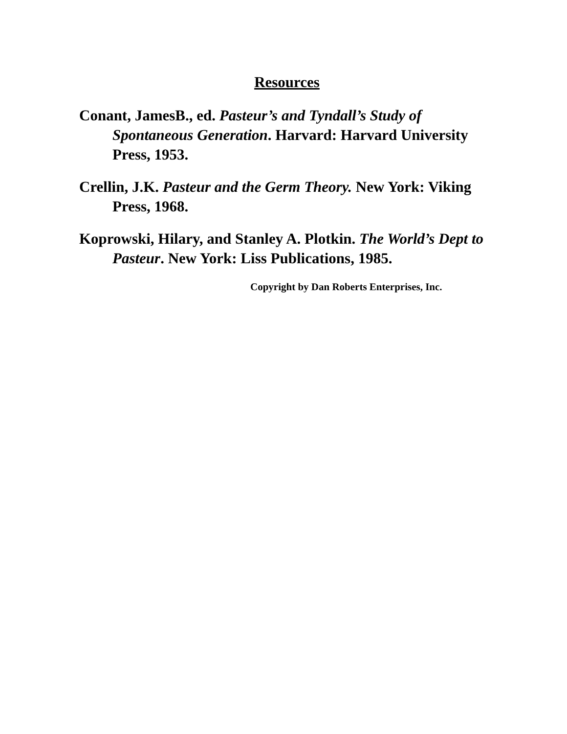Resources
Conant, JamesB., ed. Pasteur’s and Tyndall’s Study of Spontaneous Generation. Harvard: Harvard University Press, 1953.
Crellin, J.K. Pasteur and the Germ Theory. New York: Viking Press, 1968.
Koprowski, Hilary, and Stanley A. Plotkin. The World’s Dept to Pasteur. New York: Liss Publications, 1985.
Copyright by Dan Roberts Enterprises, Inc.